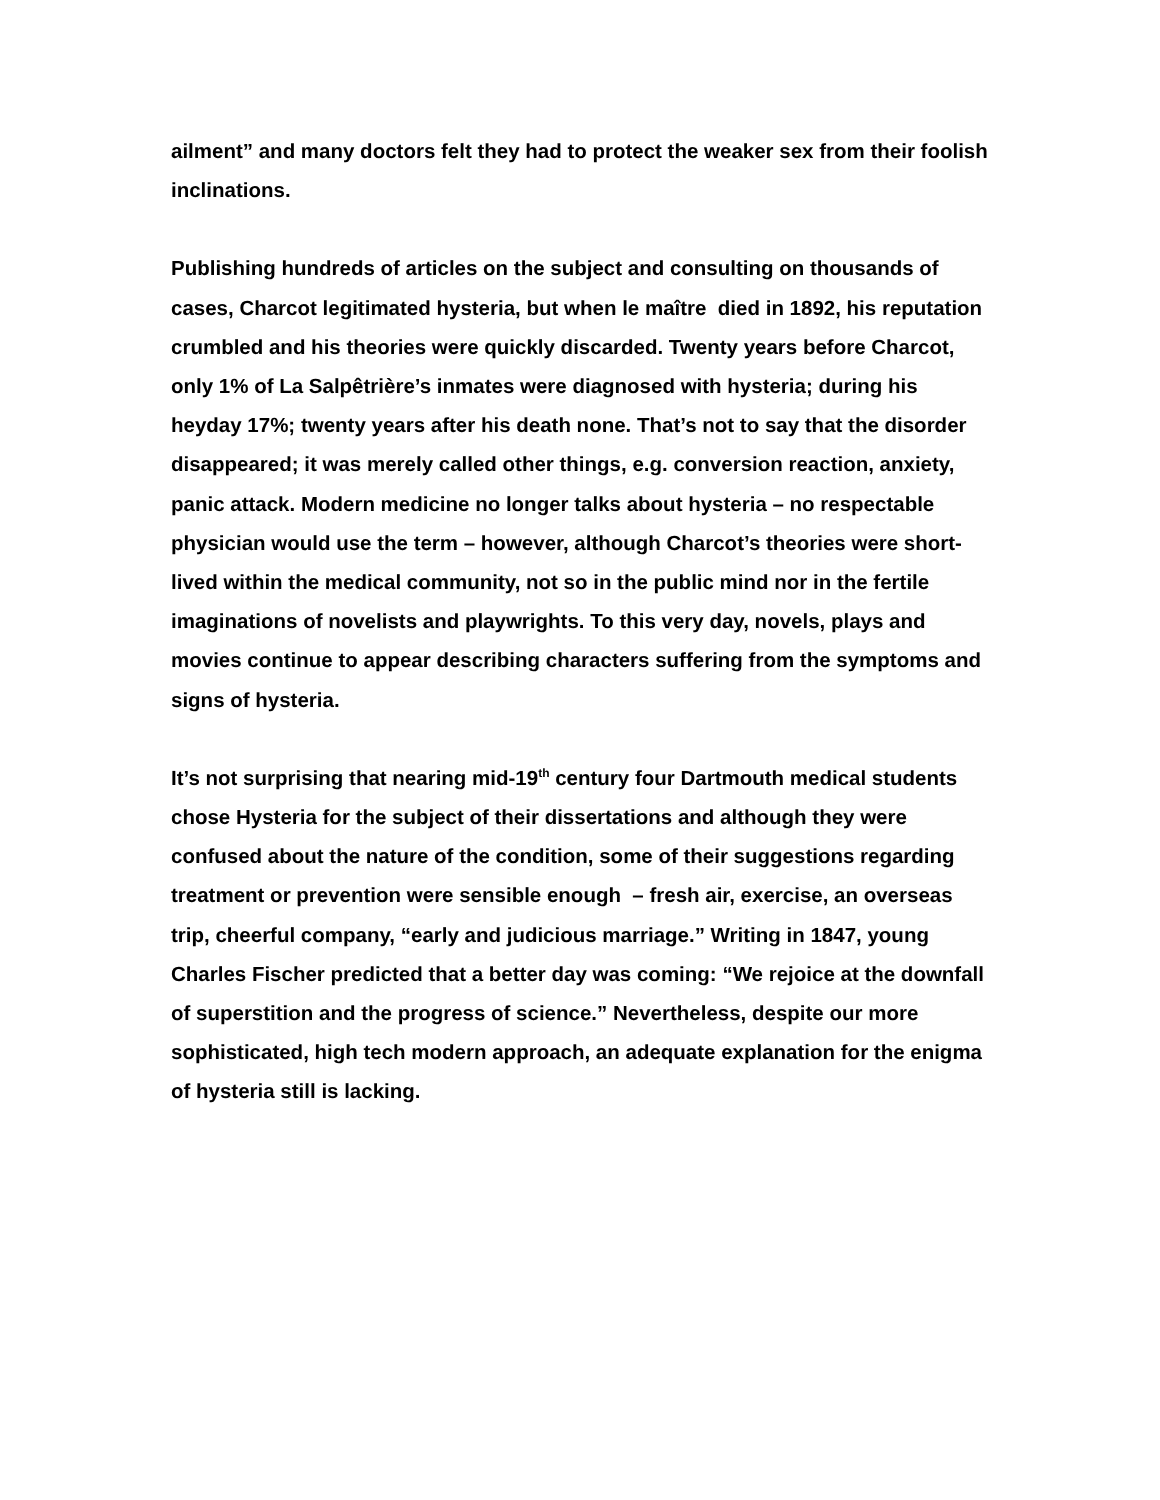ailment” and many doctors felt they had to protect the weaker sex from their foolish inclinations.
Publishing hundreds of articles on the subject and consulting on thousands of cases, Charcot legitimated hysteria, but when le maître died in 1892, his reputation crumbled and his theories were quickly discarded. Twenty years before Charcot, only 1% of La Salpêtrière’s inmates were diagnosed with hysteria; during his heyday 17%; twenty years after his death none. That’s not to say that the disorder disappeared; it was merely called other things, e.g. conversion reaction, anxiety, panic attack. Modern medicine no longer talks about hysteria – no respectable physician would use the term – however, although Charcot’s theories were short-lived within the medical community, not so in the public mind nor in the fertile imaginations of novelists and playwrights. To this very day, novels, plays and movies continue to appear describing characters suffering from the symptoms and signs of hysteria.
It’s not surprising that nearing mid-19<sup>th</sup> century four Dartmouth medical students chose Hysteria for the subject of their dissertations and although they were confused about the nature of the condition, some of their suggestions regarding treatment or prevention were sensible enough – fresh air, exercise, an overseas trip, cheerful company, “early and judicious marriage.” Writing in 1847, young Charles Fischer predicted that a better day was coming: “We rejoice at the downfall of superstition and the progress of science.” Nevertheless, despite our more sophisticated, high tech modern approach, an adequate explanation for the enigma of hysteria still is lacking.